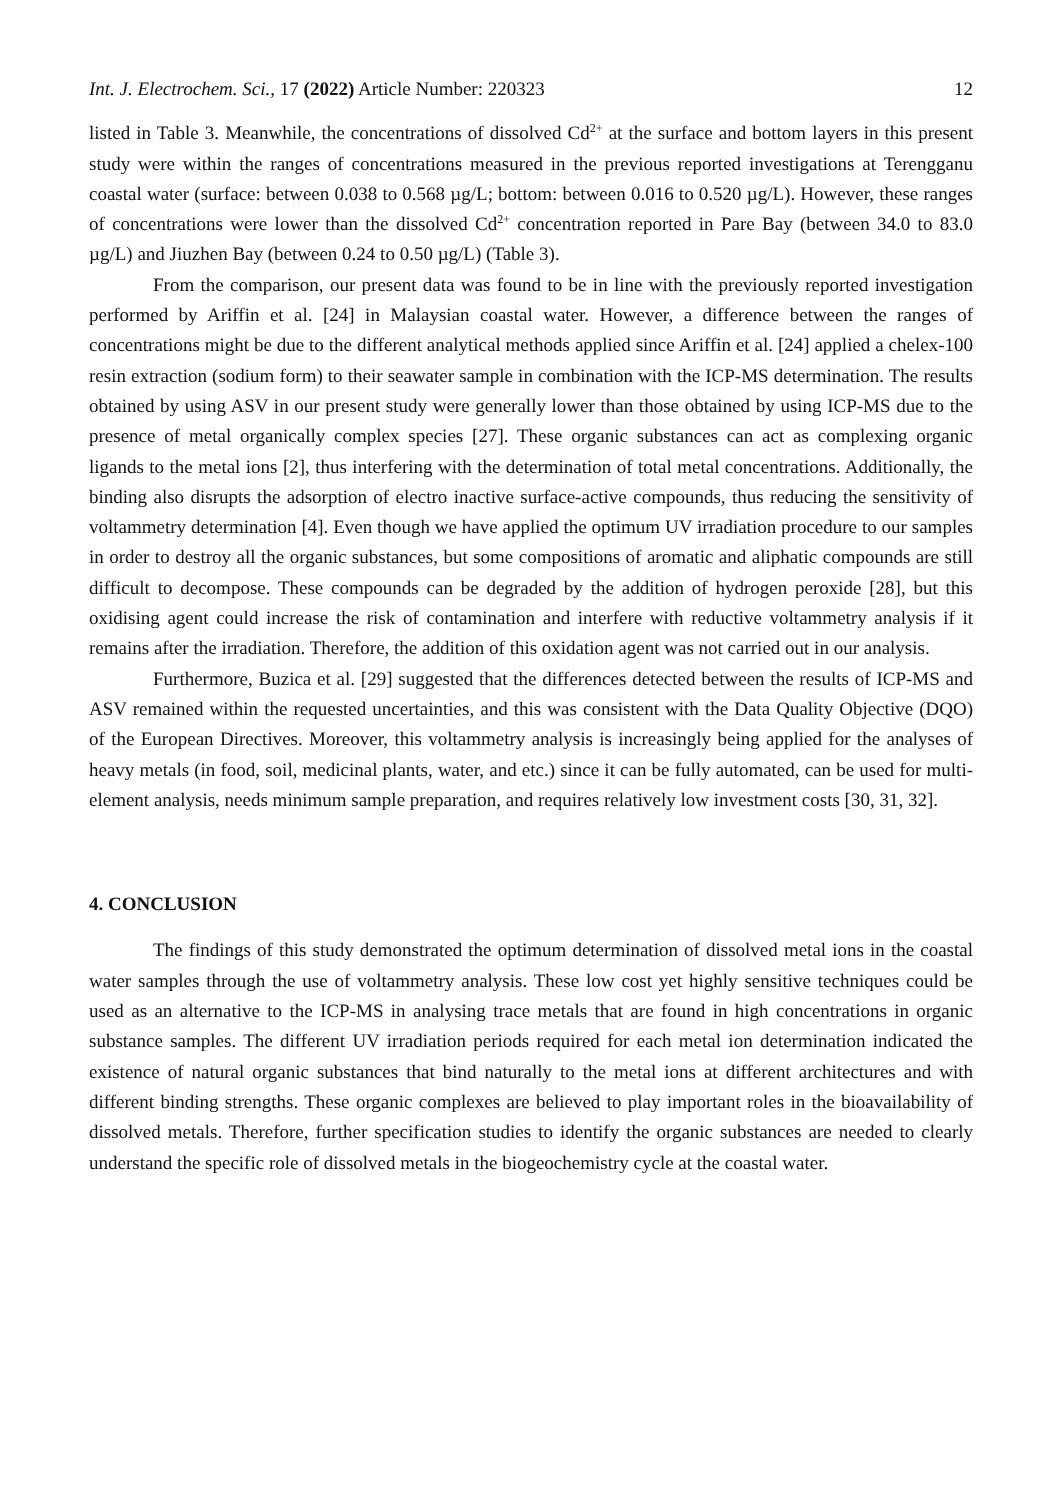Int. J. Electrochem. Sci., 17 (2022) Article Number: 220323 12
listed in Table 3. Meanwhile, the concentrations of dissolved Cd<sup>2+</sup> at the surface and bottom layers in this present study were within the ranges of concentrations measured in the previous reported investigations at Terengganu coastal water (surface: between 0.038 to 0.568 µg/L; bottom: between 0.016 to 0.520 µg/L). However, these ranges of concentrations were lower than the dissolved Cd<sup>2+</sup> concentration reported in Pare Bay (between 34.0 to 83.0 µg/L) and Jiuzhen Bay (between 0.24 to 0.50 µg/L) (Table 3).
From the comparison, our present data was found to be in line with the previously reported investigation performed by Ariffin et al. [24] in Malaysian coastal water. However, a difference between the ranges of concentrations might be due to the different analytical methods applied since Ariffin et al. [24] applied a chelex-100 resin extraction (sodium form) to their seawater sample in combination with the ICP-MS determination. The results obtained by using ASV in our present study were generally lower than those obtained by using ICP-MS due to the presence of metal organically complex species [27]. These organic substances can act as complexing organic ligands to the metal ions [2], thus interfering with the determination of total metal concentrations. Additionally, the binding also disrupts the adsorption of electro inactive surface-active compounds, thus reducing the sensitivity of voltammetry determination [4]. Even though we have applied the optimum UV irradiation procedure to our samples in order to destroy all the organic substances, but some compositions of aromatic and aliphatic compounds are still difficult to decompose. These compounds can be degraded by the addition of hydrogen peroxide [28], but this oxidising agent could increase the risk of contamination and interfere with reductive voltammetry analysis if it remains after the irradiation. Therefore, the addition of this oxidation agent was not carried out in our analysis.
Furthermore, Buzica et al. [29] suggested that the differences detected between the results of ICP-MS and ASV remained within the requested uncertainties, and this was consistent with the Data Quality Objective (DQO) of the European Directives. Moreover, this voltammetry analysis is increasingly being applied for the analyses of heavy metals (in food, soil, medicinal plants, water, and etc.) since it can be fully automated, can be used for multi-element analysis, needs minimum sample preparation, and requires relatively low investment costs [30, 31, 32].
4. CONCLUSION
The findings of this study demonstrated the optimum determination of dissolved metal ions in the coastal water samples through the use of voltammetry analysis. These low cost yet highly sensitive techniques could be used as an alternative to the ICP-MS in analysing trace metals that are found in high concentrations in organic substance samples. The different UV irradiation periods required for each metal ion determination indicated the existence of natural organic substances that bind naturally to the metal ions at different architectures and with different binding strengths. These organic complexes are believed to play important roles in the bioavailability of dissolved metals. Therefore, further specification studies to identify the organic substances are needed to clearly understand the specific role of dissolved metals in the biogeochemistry cycle at the coastal water.